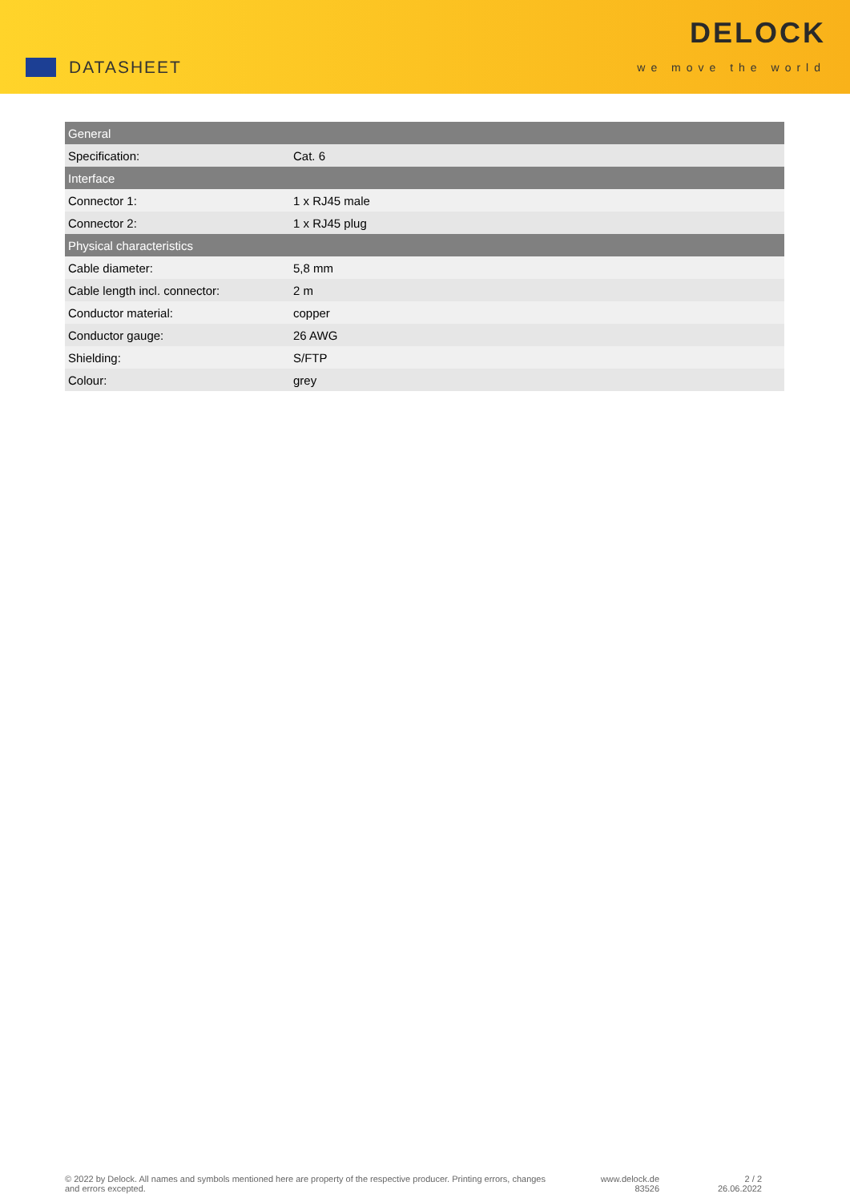DATASHEET
DELOCK
we move the world
| General | |
| Specification: | Cat. 6 |
| Interface | |
| Connector 1: | 1 x RJ45 male |
| Connector 2: | 1 x RJ45 plug |
| Physical characteristics | |
| Cable diameter: | 5,8 mm |
| Cable length incl. connector: | 2 m |
| Conductor material: | copper |
| Conductor gauge: | 26 AWG |
| Shielding: | S/FTP |
| Colour: | grey |
© 2022 by Delock. All names and symbols mentioned here are property of the respective producer. Printing errors, changes and errors excepted.
www.delock.de
83526
2 / 2
26.06.2022